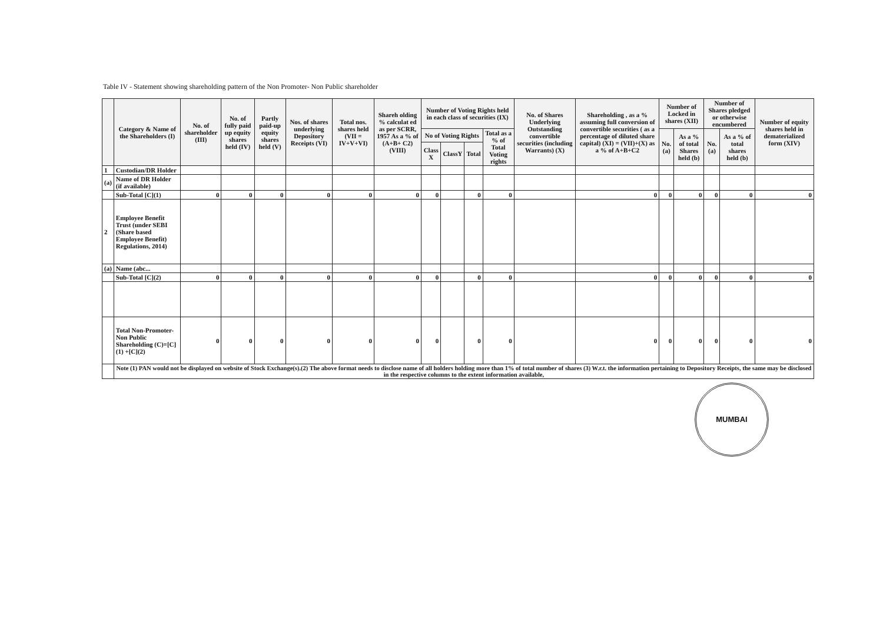Table IV - Statement showing shareholding pattern of the Non Promoter- Non Public shareholder
| | Category & Name of the Shareholders (I) | No. of shareholder (III) | No. of fully paid up equity shares held (IV) | Partly paid-up equity shares held (V) | Nos. of shares underlying Depository Receipts (VI) | Total nos. shares held (VII = IV+V+VI) | Shareh olding % calculat ed as per SCRR, 1957 As a % of (A+B+ C2) (VIII) | Number of Voting Rights held in each class of securities (IX) | | | | No. of Shares Underlying Outstanding convertible securities (including Warrants) (X) | Shareholding , as a % assuming full conversion of convertible securities ( as a percentage of diluted share capital) (XI) = (VII)+(X) as a % of A+B+C2 | Number of Locked in shares (XII) | | Number of Shares pledged or otherwise encumbered | | Number of equity shares held in dematerialized form (XIV) |
| --- | --- | --- | --- | --- | --- | --- | --- | --- | --- | --- | --- | --- | --- | --- | --- | --- | --- | --- |
| | | | | | | | | No of Voting Rights | | | Total as a % of Total Voting rights | | | No. (a) | As a % of total Shares held (b) | No. (a) | As a % of total shares held (b) | |
| | | | | | | | | Class X | ClassY | Total | | | | | | | | |
| 1 | Custodian/DR Holder | | | | | | | | | | | | | | | | | |
| (a) | Name of DR Holder (if available) | | | | | | | | | | | | | | | | | |
| | Sub-Total [C](1) | 0 | 0 | 0 | 0 | 0 | 0 | 0 | | 0 | 0 | | 0 | 0 | 0 | 0 | 0 | 0 |
| 2 | Employee Benefit Trust (under SEBI (Share based Employee Benefit) Regulations, 2014) | | | | | | | | | | | | | | | | | |
| (a) | Name (abc... | | | | | | | | | | | | | | | | | |
| | Sub-Total [C](2) | 0 | 0 | 0 | 0 | 0 | 0 | 0 | | 0 | 0 | | 0 | 0 | 0 | 0 | 0 | 0 |
| | Total Non-Promoter- Non Public Shareholding (C)=[C](1) +[C](2) | 0 | 0 | 0 | 0 | 0 | 0 | 0 | | 0 | 0 | | 0 | 0 | 0 | 0 | 0 | 0 |
| | Note (1) PAN would not be displayed on website of Stock Exchange(s).(2) The above format needs to disclose name of all holders holding more than 1% of total number of shares (3) W.r.t. the information pertaining to Depository Receipts, the same may be disclosed in the respective columns to the extent information available, | | | | | | | | | | | | | | | | | |
MUMBAI